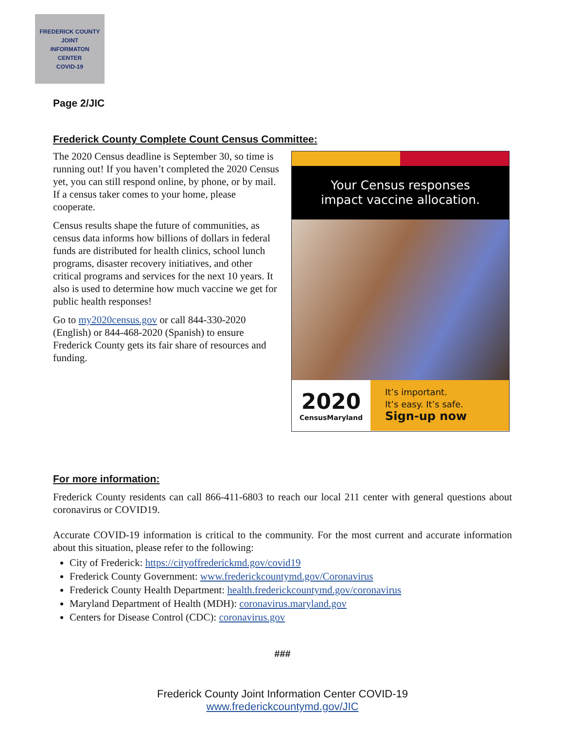FREDERICK COUNTY
JOINT
INFORMATON
CENTER
COVID-19
Page 2/JIC
Frederick County Complete Count Census Committee:
The 2020 Census deadline is September 30, so time is running out! If you haven’t completed the 2020 Census yet, you can still respond online, by phone, or by mail. If a census taker comes to your home, please cooperate.
Census results shape the future of communities, as census data informs how billions of dollars in federal funds are distributed for health clinics, school lunch programs, disaster recovery initiatives, and other critical programs and services for the next 10 years. It also is used to determine how much vaccine we get for public health responses!
Go to my2020census.gov or call 844-330-2020 (English) or 844-468-2020 (Spanish) to ensure Frederick County gets its fair share of resources and funding.
Your Census responses
impact vaccine allocation.
2020
CensusMaryland
It’s important.
It’s easy. It’s safe.
Sign-up now
For more information:
Frederick County residents can call 866-411-6803 to reach our local 211 center with general questions about coronavirus or COVID19.
Accurate COVID-19 information is critical to the community. For the most current and accurate information about this situation, please refer to the following:
City of Frederick: https://cityoffrederickmd.gov/covid19
Frederick County Government: www.frederickcountymd.gov/Coronavirus
Frederick County Health Department: health.frederickcountymd.gov/coronavirus
Maryland Department of Health (MDH): coronavirus.maryland.gov
Centers for Disease Control (CDC): coronavirus.gov
###
Frederick County Joint Information Center COVID-19
www.frederickcountymd.gov/JIC